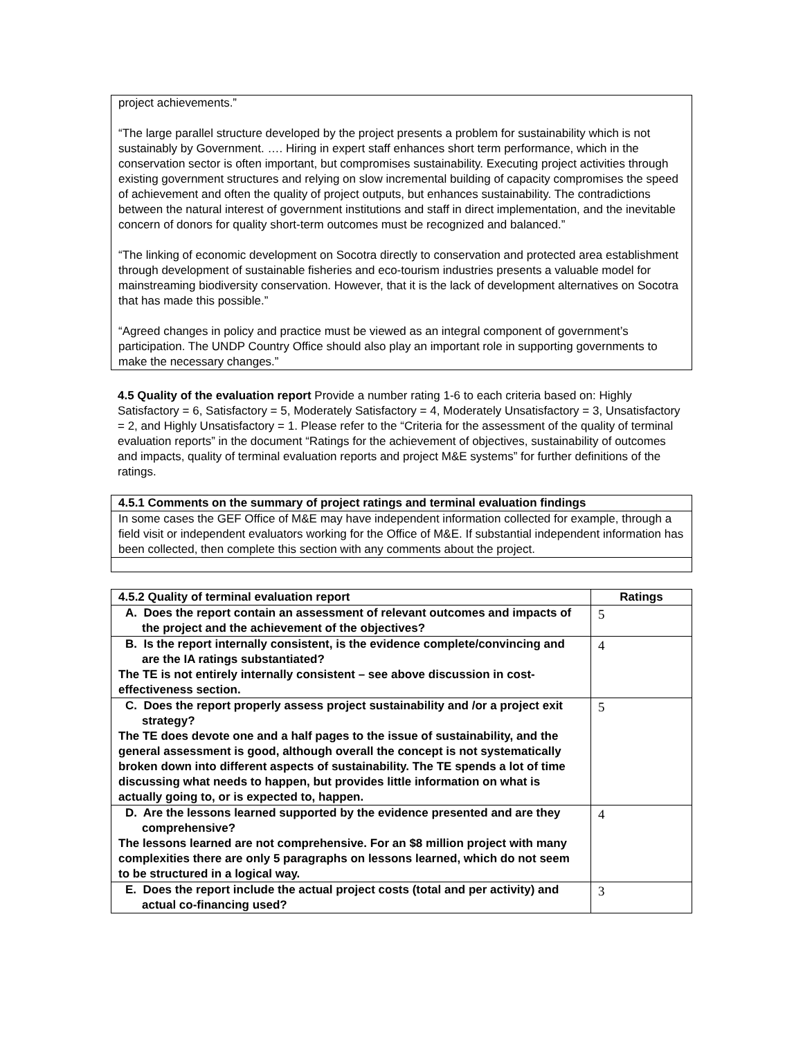project achievements.”
“The large parallel structure developed by the project presents a problem for sustainability which is not sustainably by Government. …. Hiring in expert staff enhances short term performance, which in the conservation sector is often important, but compromises sustainability. Executing project activities through existing government structures and relying on slow incremental building of capacity compromises the speed of achievement and often the quality of project outputs, but enhances sustainability. The contradictions between the natural interest of government institutions and staff in direct implementation, and the inevitable concern of donors for quality short-term outcomes must be recognized and balanced.”
“The linking of economic development on Socotra directly to conservation and protected area establishment through development of sustainable fisheries and eco-tourism industries presents a valuable model for mainstreaming biodiversity conservation. However, that it is the lack of development alternatives on Socotra that has made this possible.”
“Agreed changes in policy and practice must be viewed as an integral component of government’s participation. The UNDP Country Office should also play an important role in supporting governments to make the necessary changes.”
4.5 Quality of the evaluation report Provide a number rating 1-6 to each criteria based on: Highly Satisfactory = 6, Satisfactory = 5, Moderately Satisfactory = 4, Moderately Unsatisfactory = 3, Unsatisfactory = 2, and Highly Unsatisfactory = 1. Please refer to the “Criteria for the assessment of the quality of terminal evaluation reports” in the document “Ratings for the achievement of objectives, sustainability of outcomes and impacts, quality of terminal evaluation reports and project M&E systems” for further definitions of the ratings.
| 4.5.1 Comments on the summary of project ratings and terminal evaluation findings |
| --- |
| In some cases the GEF Office of M&E may have independent information collected for example, through a field visit or independent evaluators working for the Office of M&E. If substantial independent information has been collected, then complete this section with any comments about the project. |
| 4.5.2 Quality of terminal evaluation report | Ratings |
| --- | --- |
| A. Does the report contain an assessment of relevant outcomes and impacts of the project and the achievement of the objectives? | 5 |
| B. Is the report internally consistent, is the evidence complete/convincing and are the IA ratings substantiated? The TE is not entirely internally consistent – see above discussion in cost-effectiveness section. | 4 |
| C. Does the report properly assess project sustainability and /or a project exit strategy? The TE does devote one and a half pages to the issue of sustainability, and the general assessment is good, although overall the concept is not systematically broken down into different aspects of sustainability. The TE spends a lot of time discussing what needs to happen, but provides little information on what is actually going to, or is expected to, happen. | 5 |
| D. Are the lessons learned supported by the evidence presented and are they comprehensive? The lessons learned are not comprehensive. For an $8 million project with many complexities there are only 5 paragraphs on lessons learned, which do not seem to be structured in a logical way. | 4 |
| E. Does the report include the actual project costs (total and per activity) and actual co-financing used? | 3 |